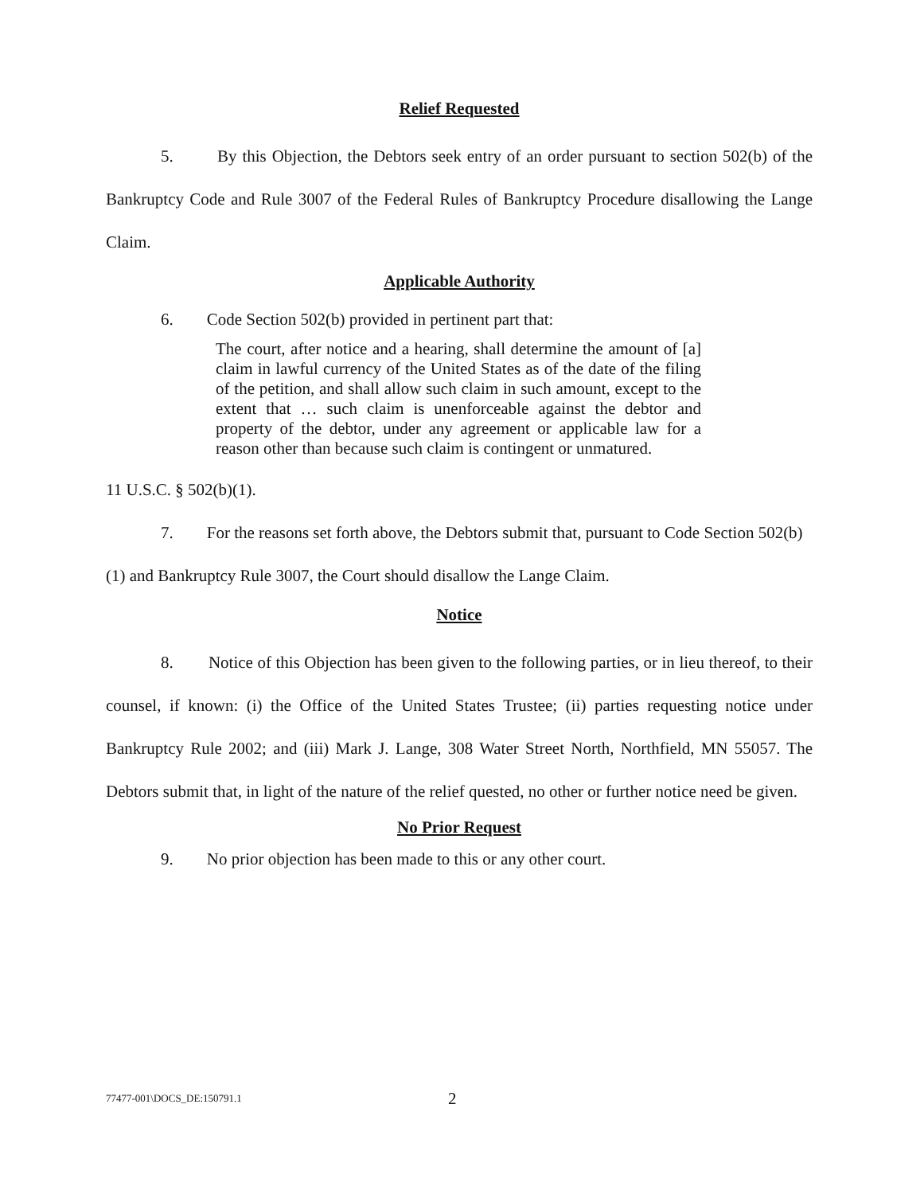Relief Requested
5. By this Objection, the Debtors seek entry of an order pursuant to section 502(b) of the Bankruptcy Code and Rule 3007 of the Federal Rules of Bankruptcy Procedure disallowing the Lange Claim.
Applicable Authority
6. Code Section 502(b) provided in pertinent part that:
The court, after notice and a hearing, shall determine the amount of [a] claim in lawful currency of the United States as of the date of the filing of the petition, and shall allow such claim in such amount, except to the extent that … such claim is unenforceable against the debtor and property of the debtor, under any agreement or applicable law for a reason other than because such claim is contingent or unmatured.
11 U.S.C. § 502(b)(1).
7. For the reasons set forth above, the Debtors submit that, pursuant to Code Section 502(b)(1) and Bankruptcy Rule 3007, the Court should disallow the Lange Claim.
Notice
8. Notice of this Objection has been given to the following parties, or in lieu thereof, to their counsel, if known: (i) the Office of the United States Trustee; (ii) parties requesting notice under Bankruptcy Rule 2002; and (iii) Mark J. Lange, 308 Water Street North, Northfield, MN 55057. The Debtors submit that, in light of the nature of the relief quested, no other or further notice need be given.
No Prior Request
9. No prior objection has been made to this or any other court.
77477-001\DOCS_DE:150791.1 2